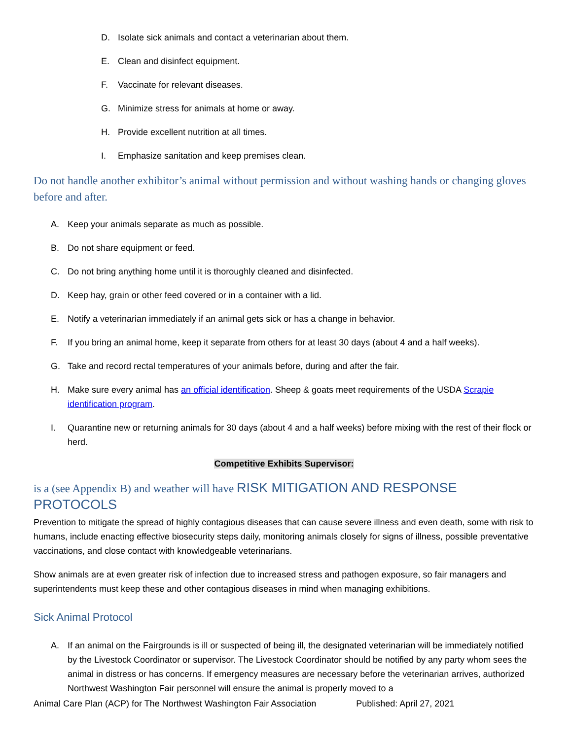D. Isolate sick animals and contact a veterinarian about them.
E. Clean and disinfect equipment.
F. Vaccinate for relevant diseases.
G. Minimize stress for animals at home or away.
H. Provide excellent nutrition at all times.
I. Emphasize sanitation and keep premises clean.
Do not handle another exhibitor’s animal without permission and without washing hands or changing gloves before and after.
A. Keep your animals separate as much as possible.
B. Do not share equipment or feed.
C. Do not bring anything home until it is thoroughly cleaned and disinfected.
D. Keep hay, grain or other feed covered or in a container with a lid.
E. Notify a veterinarian immediately if an animal gets sick or has a change in behavior.
F. If you bring an animal home, keep it separate from others for at least 30 days (about 4 and a half weeks).
G. Take and record rectal temperatures of your animals before, during and after the fair.
H. Make sure every animal has an official identification. Sheep & goats meet requirements of the USDA Scrapie identification program.
I. Quarantine new or returning animals for 30 days (about 4 and a half weeks) before mixing with the rest of their flock or herd.
Competitive Exhibits Supervisor:
is a (see Appendix B) and weather will have RISK MITIGATION AND RESPONSE PROTOCOLS
Prevention to mitigate the spread of highly contagious diseases that can cause severe illness and even death, some with risk to humans, include enacting effective biosecurity steps daily, monitoring animals closely for signs of illness, possible preventative vaccinations, and close contact with knowledgeable veterinarians.
Show animals are at even greater risk of infection due to increased stress and pathogen exposure, so fair managers and superintendents must keep these and other contagious diseases in mind when managing exhibitions.
Sick Animal Protocol
A. If an animal on the Fairgrounds is ill or suspected of being ill, the designated veterinarian will be immediately notified by the Livestock Coordinator or supervisor. The Livestock Coordinator should be notified by any party whom sees the animal in distress or has concerns. If emergency measures are necessary before the veterinarian arrives, authorized Northwest Washington Fair personnel will ensure the animal is properly moved to a
Animal Care Plan (ACP) for The Northwest Washington Fair Association Published: April 27, 2021